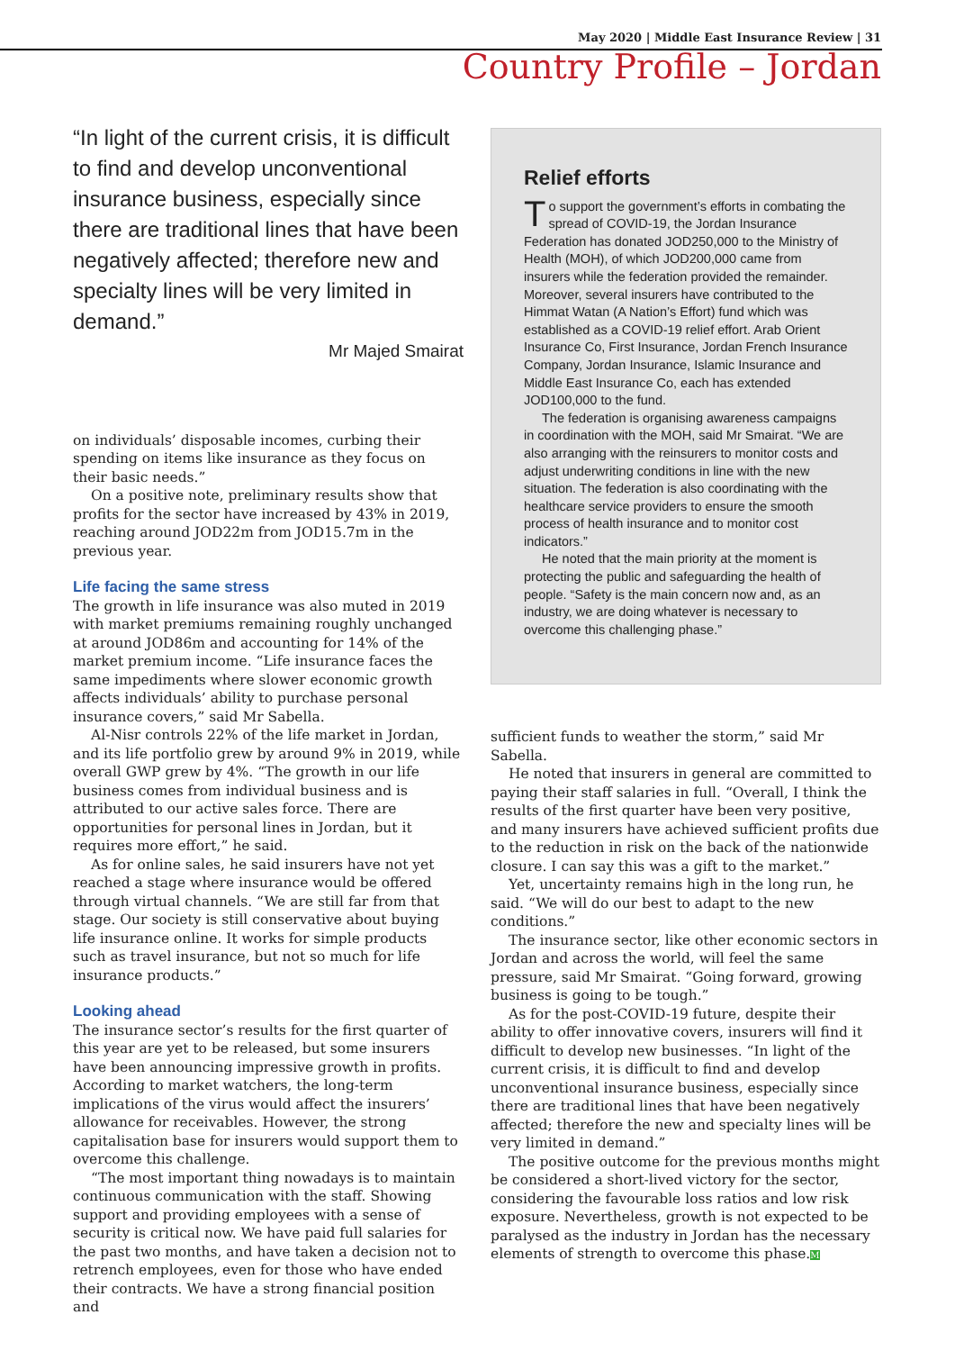May 2020 | Middle East Insurance Review | 31
Country Profile – Jordan
“In light of the current crisis, it is difficult to find and develop unconventional insurance business, especially since there are traditional lines that have been negatively affected; therefore new and specialty lines will be very limited in demand.”
Mr Majed Smairat
on individuals’ disposable incomes, curbing their spending on items like insurance as they focus on their basic needs.”
On a positive note, preliminary results show that profits for the sector have increased by 43% in 2019, reaching around JOD22m from JOD15.7m in the previous year.
Life facing the same stress
The growth in life insurance was also muted in 2019 with market premiums remaining roughly unchanged at around JOD86m and accounting for 14% of the market premium income. “Life insurance faces the same impediments where slower economic growth affects individuals’ ability to purchase personal insurance covers,” said Mr Sabella.
Al-Nisr controls 22% of the life market in Jordan, and its life portfolio grew by around 9% in 2019, while overall GWP grew by 4%. “The growth in our life business comes from individual business and is attributed to our active sales force. There are opportunities for personal lines in Jordan, but it requires more effort,” he said.
As for online sales, he said insurers have not yet reached a stage where insurance would be offered through virtual channels. “We are still far from that stage. Our society is still conservative about buying life insurance online. It works for simple products such as travel insurance, but not so much for life insurance products.”
Looking ahead
The insurance sector’s results for the first quarter of this year are yet to be released, but some insurers have been announcing impressive growth in profits. According to market watchers, the long-term implications of the virus would affect the insurers’ allowance for receivables. However, the strong capitalisation base for insurers would support them to overcome this challenge.
“The most important thing nowadays is to maintain continuous communication with the staff. Showing support and providing employees with a sense of security is critical now. We have paid full salaries for the past two months, and have taken a decision not to retrench employees, even for those who have ended their contracts. We have a strong financial position and
Relief efforts
To support the government’s efforts in combating the spread of COVID-19, the Jordan Insurance Federation has donated JOD250,000 to the Ministry of Health (MOH), of which JOD200,000 came from insurers while the federation provided the remainder. Moreover, several insurers have contributed to the Himmat Watan (A Nation’s Effort) fund which was established as a COVID-19 relief effort. Arab Orient Insurance Co, First Insurance, Jordan French Insurance Company, Jordan Insurance, Islamic Insurance and Middle East Insurance Co, each has extended JOD100,000 to the fund.
The federation is organising awareness campaigns in coordination with the MOH, said Mr Smairat. “We are also arranging with the reinsurers to monitor costs and adjust underwriting conditions in line with the new situation. The federation is also coordinating with the healthcare service providers to ensure the smooth process of health insurance and to monitor cost indicators.”
He noted that the main priority at the moment is protecting the public and safeguarding the health of people. “Safety is the main concern now and, as an industry, we are doing whatever is necessary to overcome this challenging phase.”
sufficient funds to weather the storm,” said Mr Sabella.
He noted that insurers in general are committed to paying their staff salaries in full. “Overall, I think the results of the first quarter have been very positive, and many insurers have achieved sufficient profits due to the reduction in risk on the back of the nationwide closure. I can say this was a gift to the market.”
Yet, uncertainty remains high in the long run, he said. “We will do our best to adapt to the new conditions.”
The insurance sector, like other economic sectors in Jordan and across the world, will feel the same pressure, said Mr Smairat. “Going forward, growing business is going to be tough.”
As for the post-COVID-19 future, despite their ability to offer innovative covers, insurers will find it difficult to develop new businesses. “In light of the current crisis, it is difficult to find and develop unconventional insurance business, especially since there are traditional lines that have been negatively affected; therefore the new and specialty lines will be very limited in demand.”
The positive outcome for the previous months might be considered a short-lived victory for the sector, considering the favourable loss ratios and low risk exposure. Nevertheless, growth is not expected to be paralysed as the industry in Jordan has the necessary elements of strength to overcome this phase.M